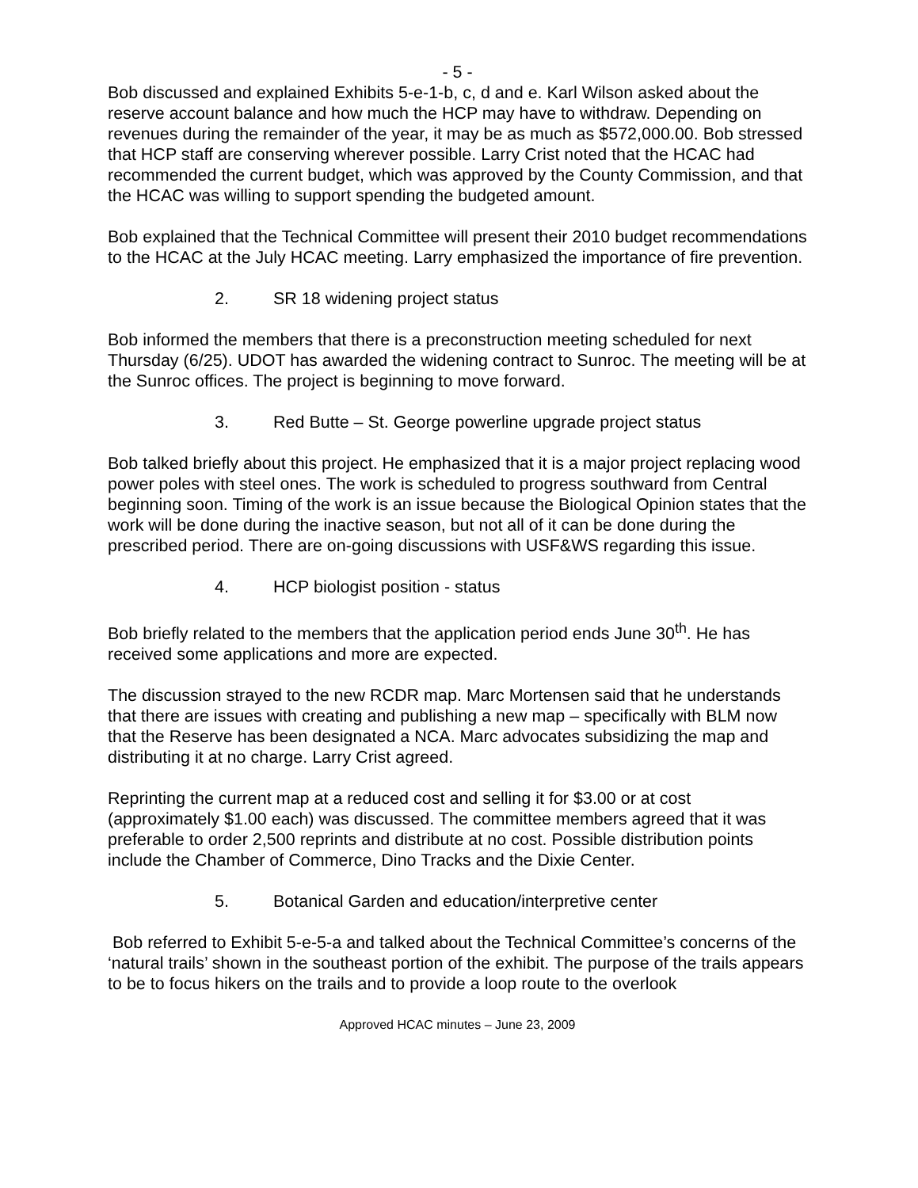- 5 -
Bob discussed and explained Exhibits 5-e-1-b, c, d and e. Karl Wilson asked about the reserve account balance and how much the HCP may have to withdraw. Depending on revenues during the remainder of the year, it may be as much as $572,000.00. Bob stressed that HCP staff are conserving wherever possible. Larry Crist noted that the HCAC had recommended the current budget, which was approved by the County Commission, and that the HCAC was willing to support spending the budgeted amount.
Bob explained that the Technical Committee will present their 2010 budget recommendations to the HCAC at the July HCAC meeting. Larry emphasized the importance of fire prevention.
2. SR 18 widening project status
Bob informed the members that there is a preconstruction meeting scheduled for next Thursday (6/25). UDOT has awarded the widening contract to Sunroc. The meeting will be at the Sunroc offices. The project is beginning to move forward.
3. Red Butte – St. George powerline upgrade project status
Bob talked briefly about this project. He emphasized that it is a major project replacing wood power poles with steel ones. The work is scheduled to progress southward from Central beginning soon. Timing of the work is an issue because the Biological Opinion states that the work will be done during the inactive season, but not all of it can be done during the prescribed period. There are on-going discussions with USF&WS regarding this issue.
4. HCP biologist position - status
Bob briefly related to the members that the application period ends June 30<sup>th</sup>. He has received some applications and more are expected.
The discussion strayed to the new RCDR map. Marc Mortensen said that he understands that there are issues with creating and publishing a new map – specifically with BLM now that the Reserve has been designated a NCA. Marc advocates subsidizing the map and distributing it at no charge. Larry Crist agreed.
Reprinting the current map at a reduced cost and selling it for $3.00 or at cost (approximately $1.00 each) was discussed. The committee members agreed that it was preferable to order 2,500 reprints and distribute at no cost. Possible distribution points include the Chamber of Commerce, Dino Tracks and the Dixie Center.
5. Botanical Garden and education/interpretive center
Bob referred to Exhibit 5-e-5-a and talked about the Technical Committee’s concerns of the ‘natural trails’ shown in the southeast portion of the exhibit. The purpose of the trails appears to be to focus hikers on the trails and to provide a loop route to the overlook
Approved HCAC minutes – June 23, 2009